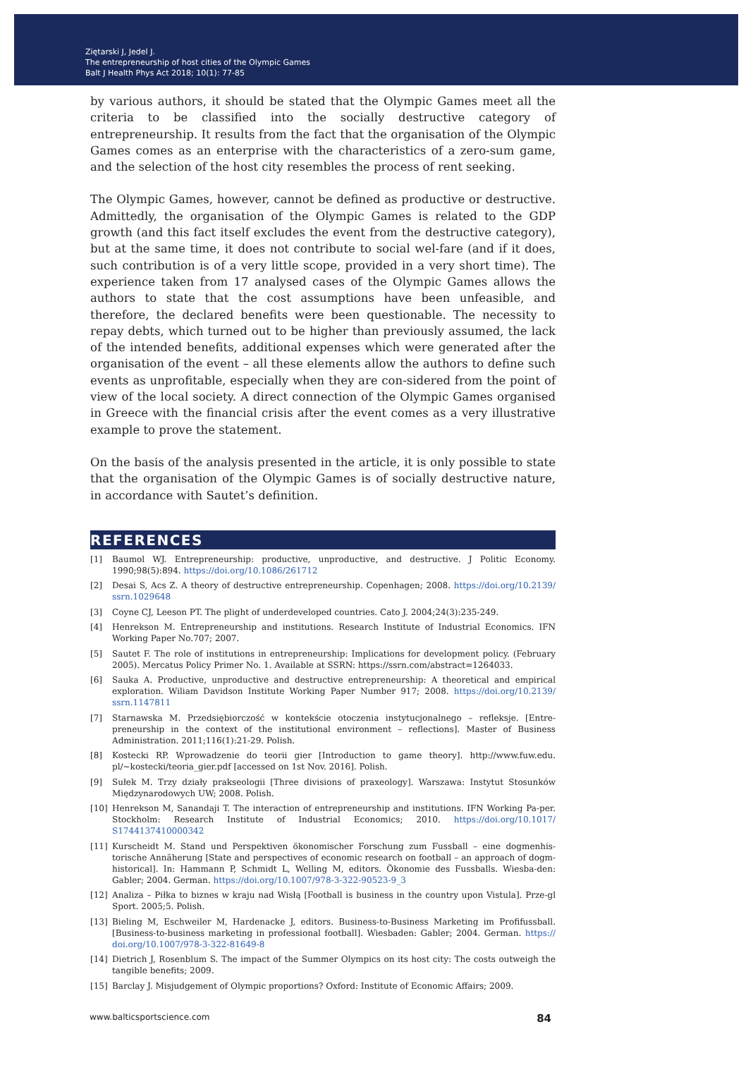Ziętarski J, Jedel J.
The entrepreneurship of host cities of the Olympic Games
Balt J Health Phys Act 2018; 10(1): 77-85
by various authors, it should be stated that the Olympic Games meet all the criteria to be classified into the socially destructive category of entrepreneurship. It results from the fact that the organisation of the Olympic Games comes as an enterprise with the characteristics of a zero-sum game, and the selection of the host city resembles the process of rent seeking.
The Olympic Games, however, cannot be defined as productive or destructive. Admittedly, the organisation of the Olympic Games is related to the GDP growth (and this fact itself excludes the event from the destructive category), but at the same time, it does not contribute to social wel-fare (and if it does, such contribution is of a very little scope, provided in a very short time). The experience taken from 17 analysed cases of the Olympic Games allows the authors to state that the cost assumptions have been unfeasible, and therefore, the declared benefits were been questionable. The necessity to repay debts, which turned out to be higher than previously assumed, the lack of the intended benefits, additional expenses which were generated after the organisation of the event – all these elements allow the authors to define such events as unprofitable, especially when they are con-sidered from the point of view of the local society. A direct connection of the Olympic Games organised in Greece with the financial crisis after the event comes as a very illustrative example to prove the statement.
On the basis of the analysis presented in the article, it is only possible to state that the organisation of the Olympic Games is of socially destructive nature, in accordance with Sautet’s definition.
REFERENCES
[1] Baumol WJ. Entrepreneurship: productive, unproductive, and destructive. J Politic Economy. 1990;98(5):894. https://doi.org/10.1086/261712
[2] Desai S, Acs Z. A theory of destructive entrepreneurship. Copenhagen; 2008. https://doi.org/10.2139/ ssrn.1029648
[3] Coyne CJ, Leeson PT. The plight of underdeveloped countries. Cato J. 2004;24(3):235-249.
[4] Henrekson M. Entrepreneurship and institutions. Research Institute of Industrial Economics. IFN Working Paper No.707; 2007.
[5] Sautet F. The role of institutions in entrepreneurship: Implications for development policy. (February 2005). Mercatus Policy Primer No. 1. Available at SSRN: https://ssrn.com/abstract=1264033.
[6] Sauka A. Productive, unproductive and destructive entrepreneurship: A theoretical and empirical exploration. Wiliam Davidson Institute Working Paper Number 917; 2008. https://doi.org/10.2139/ ssrn.1147811
[7] Starnawska M. Przedsiębiorczość w kontekście otoczenia instytucjonalnego – refleksje. [Entre-preneurship in the context of the institutional environment – reflections]. Master of Business Administration. 2011;116(1):21-29. Polish.
[8] Kostecki RP. Wprowadzenie do teorii gier [Introduction to game theory]. http://www.fuw.edu. pl/~kostecki/teoria_gier.pdf [accessed on 1st Nov. 2016]. Polish.
[9] Sułek M. Trzy działy prakseologii [Three divisions of praxeology]. Warszawa: Instytut Stosunków Międzynarodowych UW; 2008. Polish.
[10] Henrekson M, Sanandaji T. The interaction of entrepreneurship and institutions. IFN Working Pa-per. Stockholm: Research Institute of Industrial Economics; 2010. https://doi.org/10.1017/ S1744137410000342
[11] Kurscheidt M. Stand und Perspektiven ökonomischer Forschung zum Fussball – eine dogmenhis-torische Annäherung [State and perspectives of economic research on football – an approach of dogm-historical]. In: Hammann P, Schmidt L, Welling M, editors. Ökonomie des Fussballs. Wiesba-den: Gabler; 2004. German. https://doi.org/10.1007/978-3-322-90523-9_3
[12] Analiza – Piłka to biznes w kraju nad Wisłą [Football is business in the country upon Vistula]. Prze-gl Sport. 2005;5. Polish.
[13] Bieling M, Eschweiler M, Hardenacke J, editors. Business-to-Business Marketing im Profifussball. [Business-to-business marketing in professional football]. Wiesbaden: Gabler; 2004. German. https:// doi.org/10.1007/978-3-322-81649-8
[14] Dietrich J, Rosenblum S. The impact of the Summer Olympics on its host city: The costs outweigh the tangible benefits; 2009.
[15] Barclay J. Misjudgement of Olympic proportions? Oxford: Institute of Economic Affairs; 2009.
www.balticsportscience.com 84